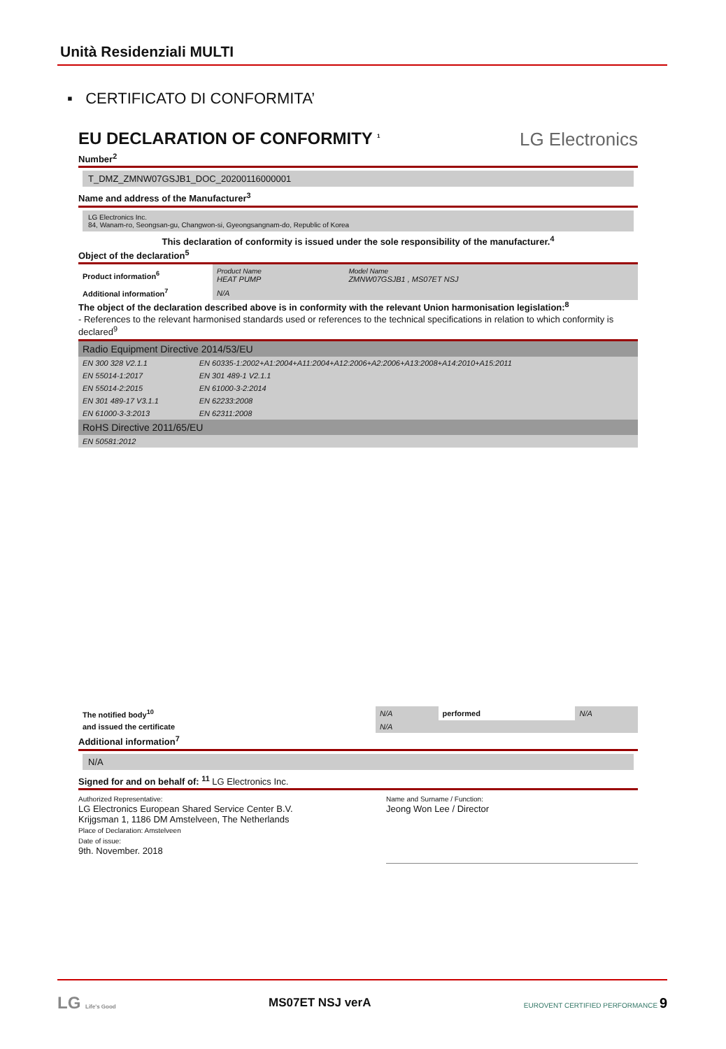Unità Residenziali MULTI
▪ CERTIFICATO DI CONFORMITA’
EU DECLARATION OF CONFORMITY <sup>1</sup> LG Electronics
Number<sup>2</sup>
T_DMZ_ZMNW07GSJB1_DOC_20200116000001
Name and address of the Manufacturer<sup>3</sup>
LG Electronics Inc.
84, Wanam-ro, Seongsan-gu, Changwon-si, Gyeongsangnam-do, Republic of Korea
This declaration of conformity is issued under the sole responsibility of the manufacturer.<sup>4</sup>
Object of the declaration<sup>5</sup>
| Product information<sup>6</sup> | Product Name HEAT PUMP | Model Name ZMNW07GSJB1 , MS07ET NSJ |
| Additional information<sup>7</sup> | N/A | |
The object of the declaration described above is in conformity with the relevant Union harmonisation legislation:<sup>8</sup>
- References to the relevant harmonised standards used or references to the technical specifications in relation to which conformity is declared<sup>9</sup>
| Radio Equipment Directive 2014/53/EU | |
| EN 300 328 V2.1.1 | EN 60335-1:2002+A1:2004+A11:2004+A12:2006+A2:2006+A13:2008+A14:2010+A15:2011 |
| EN 55014-1:2017 | EN 301 489-1 V2.1.1 |
| EN 55014-2:2015 | EN 61000-3-2:2014 |
| EN 301 489-17 V3.1.1 | EN 62233:2008 |
| EN 61000-3-3:2013 | EN 62311:2008 |
| RoHS Directive 2011/65/EU | |
| EN 50581:2012 | |
| The notified body<sup>10</sup> | N/A | performed | N/A |
| and issued the certificate | N/A | | |
Additional information<sup>7</sup>
N/A
Signed for and on behalf of: <sup>11</sup> LG Electronics Inc.
Authorized Representative:
LG Electronics European Shared Service Center B.V.
Krijgsman 1, 1186 DM Amstelveen, The Netherlands
Place of Declaration: Amstelveen
Date of issue:
9th. November. 2018
Name and Surname / Function:
Jeong Won Lee / Director
LG Life's Good MS07ET NSJ verA EUROVENT CERTIFIED PERFORMANCE 9